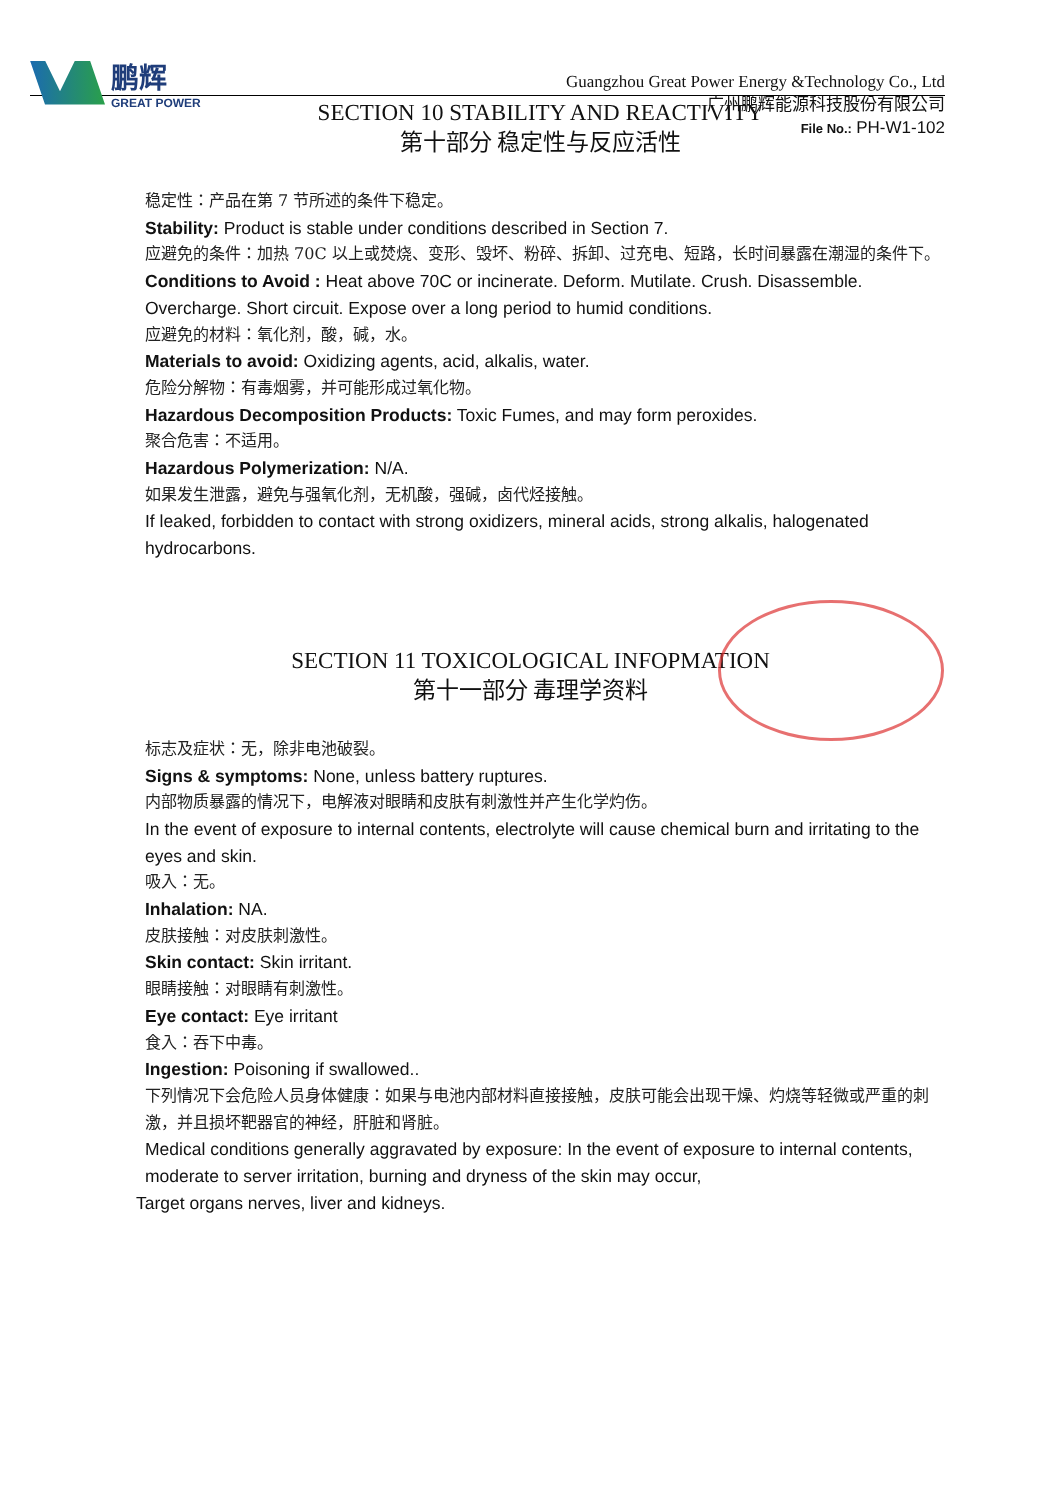鹏辉
GREAT POWER
Guangzhou Great Power Energy &Technology Co., Ltd
广州鹏辉能源科技股份有限公司
File No.: PH-W1-102
SECTION 10 STABILITY AND REACTIVITY
第十部分 稳定性与反应活性
稳定性：产品在第 7 节所述的条件下稳定。
Stability: Product is stable under conditions described in Section 7.
应避免的条件：加热 70C 以上或焚烧、变形、毁坏、粉碎、拆卸、过充电、短路，长时间暴露在潮湿的条件下。
Conditions to Avoid : Heat above 70C or incinerate. Deform. Mutilate. Crush. Disassemble. Overcharge. Short circuit. Expose over a long period to humid conditions.
应避免的材料：氧化剂，酸，碱，水。
Materials to avoid: Oxidizing agents, acid, alkalis, water.
危险分解物：有毒烟雾，并可能形成过氧化物。
Hazardous Decomposition Products: Toxic Fumes, and may form peroxides.
聚合危害：不适用。
Hazardous Polymerization: N/A.
如果发生泄露，避免与强氧化剂，无机酸，强碱，卤代烃接触。
If leaked, forbidden to contact with strong oxidizers, mineral acids, strong alkalis, halogenated hydrocarbons.
SECTION 11 TOXICOLOGICAL INFOPMATION
第十一部分 毒理学资料
标志及症状：无，除非电池破裂。
Signs & symptoms: None, unless battery ruptures.
内部物质暴露的情况下，电解液对眼睛和皮肤有刺激性并产生化学灼伤。
In the event of exposure to internal contents, electrolyte will cause chemical burn and irritating to the eyes and skin.
吸入：无。
Inhalation: NA.
皮肤接触：对皮肤刺激性。
Skin contact: Skin irritant.
眼睛接触：对眼睛有刺激性。
Eye contact: Eye irritant
食入：吞下中毒。
Ingestion: Poisoning if swallowed..
下列情况下会危险人员身体健康：如果与电池内部材料直接接触，皮肤可能会出现干燥、灼烧等轻微或严重的刺激，并且损坏靶器官的神经，肝脏和肾脏。
Medical conditions generally aggravated by exposure: In the event of exposure to internal contents, moderate to server irritation, burning and dryness of the skin may occur,
Target organs nerves, liver and kidneys.